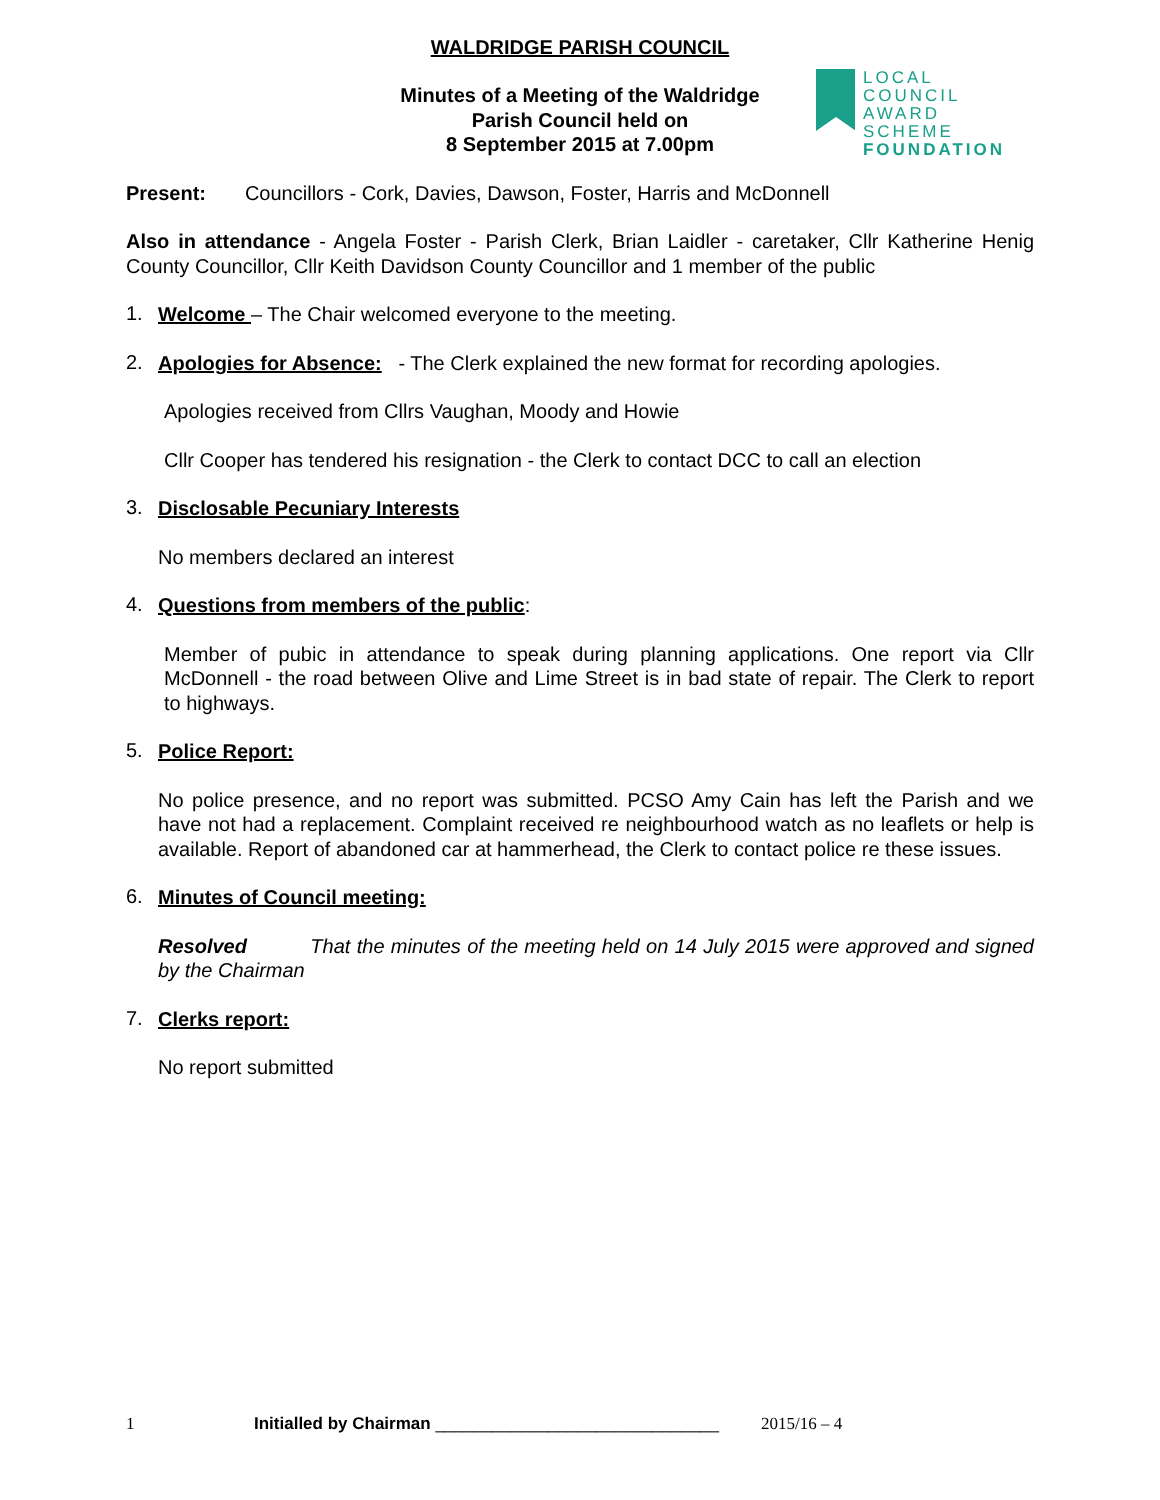WALDRIDGE PARISH COUNCIL
Minutes of a Meeting of the Waldridge
Parish Council held on
8 September 2015 at 7.00pm
LOCAL COUNCIL
AWARD SCHEME
FOUNDATION
Present: Councillors - Cork, Davies, Dawson, Foster, Harris and McDonnell
Also in attendance - Angela Foster - Parish Clerk, Brian Laidler - caretaker, Cllr Katherine Henig County Councillor, Cllr Keith Davidson County Councillor and 1 member of the public
1.
Welcome – The Chair welcomed everyone to the meeting.
2.
Apologies for Absence: - The Clerk explained the new format for recording apologies.
Apologies received from Cllrs Vaughan, Moody and Howie
Cllr Cooper has tendered his resignation - the Clerk to contact DCC to call an election
3.
Disclosable Pecuniary Interests
No members declared an interest
4.
Questions from members of the public:
Member of pubic in attendance to speak during planning applications. One report via Cllr McDonnell - the road between Olive and Lime Street is in bad state of repair. The Clerk to report to highways.
5.
Police Report:
No police presence, and no report was submitted. PCSO Amy Cain has left the Parish and we have not had a replacement. Complaint received re neighbourhood watch as no leaflets or help is available. Report of abandoned car at hammerhead, the Clerk to contact police re these issues.
6.
Minutes of Council meeting:
Resolved That the minutes of the meeting held on 14 July 2015 were approved and signed by the Chairman
7.
Clerks report:
No report submitted
1 Initialled by Chairman ______________________________ 2015/16 – 4